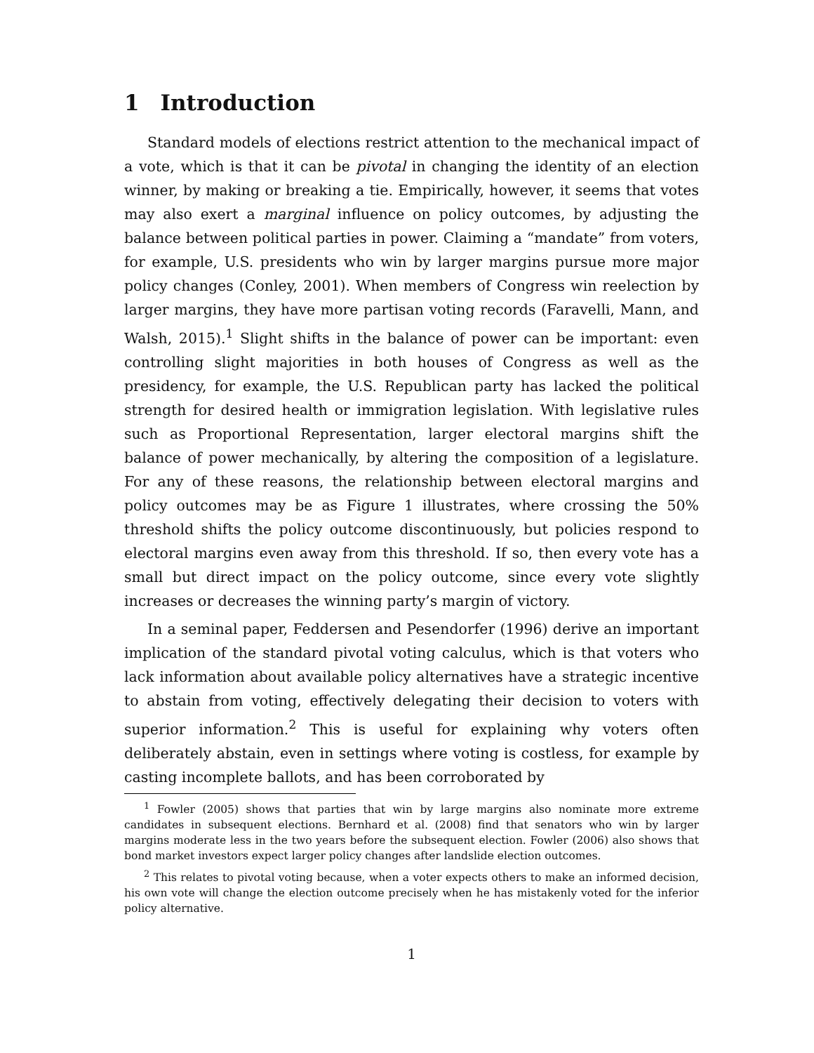1 Introduction
Standard models of elections restrict attention to the mechanical impact of a vote, which is that it can be pivotal in changing the identity of an election winner, by making or breaking a tie. Empirically, however, it seems that votes may also exert a marginal influence on policy outcomes, by adjusting the balance between political parties in power. Claiming a “mandate” from voters, for example, U.S. presidents who win by larger margins pursue more major policy changes (Conley, 2001). When members of Congress win reelection by larger margins, they have more partisan voting records (Faravelli, Mann, and Walsh, 2015).<sup>1</sup> Slight shifts in the balance of power can be important: even controlling slight majorities in both houses of Congress as well as the presidency, for example, the U.S. Republican party has lacked the political strength for desired health or immigration legislation. With legislative rules such as Proportional Representation, larger electoral margins shift the balance of power mechanically, by altering the composition of a legislature. For any of these reasons, the relationship between electoral margins and policy outcomes may be as Figure 1 illustrates, where crossing the 50% threshold shifts the policy outcome discontinuously, but policies respond to electoral margins even away from this threshold. If so, then every vote has a small but direct impact on the policy outcome, since every vote slightly increases or decreases the winning party’s margin of victory.
In a seminal paper, Feddersen and Pesendorfer (1996) derive an important implication of the standard pivotal voting calculus, which is that voters who lack information about available policy alternatives have a strategic incentive to abstain from voting, effectively delegating their decision to voters with superior information.<sup>2</sup> This is useful for explaining why voters often deliberately abstain, even in settings where voting is costless, for example by casting incomplete ballots, and has been corroborated by
<sup>1</sup> Fowler (2005) shows that parties that win by large margins also nominate more extreme candidates in subsequent elections. Bernhard et al. (2008) find that senators who win by larger margins moderate less in the two years before the subsequent election. Fowler (2006) also shows that bond market investors expect larger policy changes after landslide election outcomes.
<sup>2</sup> This relates to pivotal voting because, when a voter expects others to make an informed decision, his own vote will change the election outcome precisely when he has mistakenly voted for the inferior policy alternative.
1